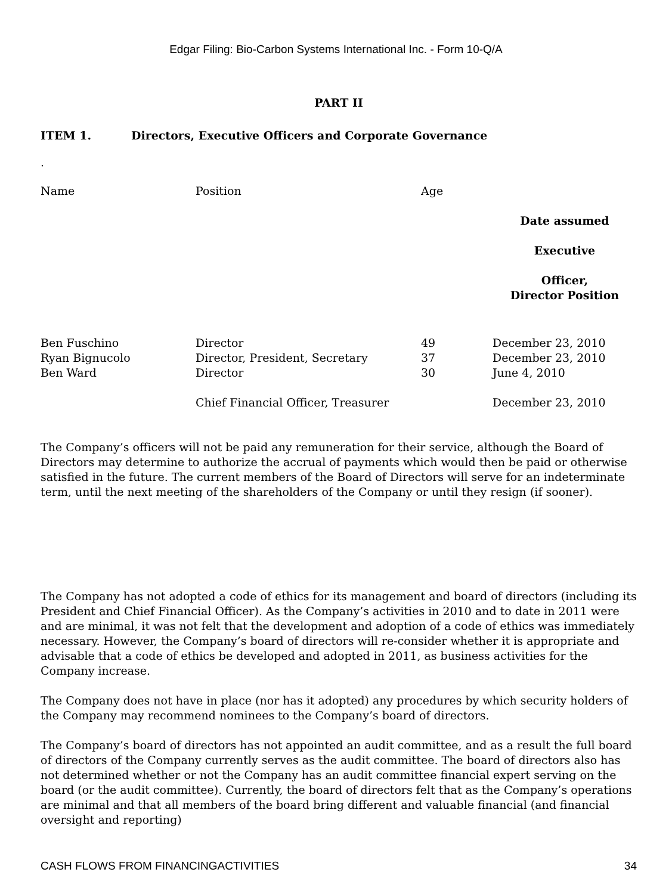Edgar Filing: Bio-Carbon Systems International Inc. - Form 10-Q/A
PART II
ITEM 1. Directors, Executive Officers and Corporate Governance
.
| Name | Position | Age | Date assumed Executive Officer, Director Position |
| --- | --- | --- | --- |
| Ben Fuschino | Director | 49 | December 23, 2010 |
| Ryan Bignucolo | Director, President, Secretary | 37 | December 23, 2010 |
| Ben Ward | Director | 30 | June 4, 2010 |
| | Chief Financial Officer, Treasurer | | December 23, 2010 |
The Company’s officers will not be paid any remuneration for their service, although the Board of Directors may determine to authorize the accrual of payments which would then be paid or otherwise satisfied in the future. The current members of the Board of Directors will serve for an indeterminate term, until the next meeting of the shareholders of the Company or until they resign (if sooner).
The Company has not adopted a code of ethics for its management and board of directors (including its President and Chief Financial Officer). As the Company’s activities in 2010 and to date in 2011 were and are minimal, it was not felt that the development and adoption of a code of ethics was immediately necessary. However, the Company’s board of directors will re-consider whether it is appropriate and advisable that a code of ethics be developed and adopted in 2011, as business activities for the Company increase.
The Company does not have in place (nor has it adopted) any procedures by which security holders of the Company may recommend nominees to the Company’s board of directors.
The Company’s board of directors has not appointed an audit committee, and as a result the full board of directors of the Company currently serves as the audit committee. The board of directors also has not determined whether or not the Company has an audit committee financial expert serving on the board (or the audit committee). Currently, the board of directors felt that as the Company’s operations are minimal and that all members of the board bring different and valuable financial (and financial oversight and reporting)
CASH FLOWS FROM FINANCINGACTIVITIES 34